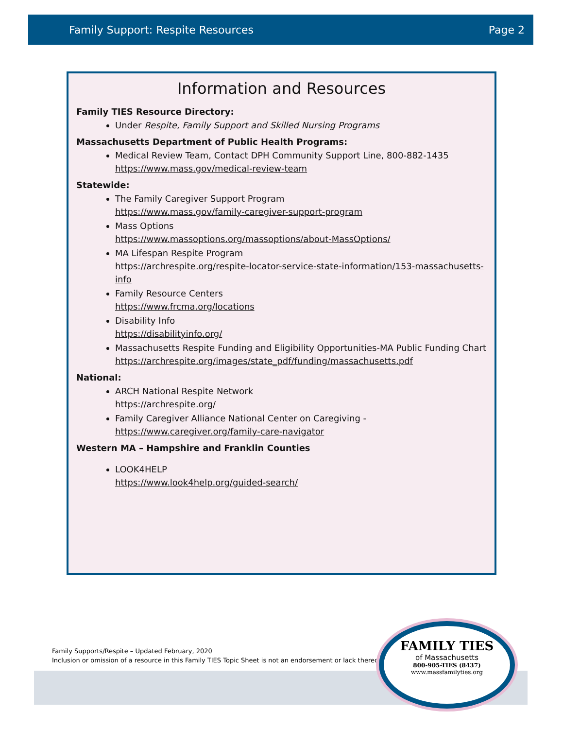Family Support: Respite Resources Page 2
Information and Resources
Family TIES Resource Directory:
Under Respite, Family Support and Skilled Nursing Programs
Massachusetts Department of Public Health Programs:
Medical Review Team, Contact DPH Community Support Line, 800-882-1435
https://www.mass.gov/medical-review-team
Statewide:
The Family Caregiver Support Program
https://www.mass.gov/family-caregiver-support-program
Mass Options
https://www.massoptions.org/massoptions/about-MassOptions/
MA Lifespan Respite Program
https://archrespite.org/respite-locator-service-state-information/153-massachusetts-info
Family Resource Centers
https://www.frcma.org/locations
Disability Info
https://disabilityinfo.org/
Massachusetts Respite Funding and Eligibility Opportunities-MA Public Funding Chart
https://archrespite.org/images/state_pdf/funding/massachusetts.pdf
National:
ARCH National Respite Network
https://archrespite.org/
Family Caregiver Alliance National Center on Caregiving - https://www.caregiver.org/family-care-navigator
Western MA – Hampshire and Franklin Counties
LOOK4HELP
https://www.look4help.org/guided-search/
Family Supports/Respite – Updated February, 2020
Inclusion or omission of a resource in this Family TIES Topic Sheet is not an endorsement or lack thereof.
FAMILY TIES
of Massachusetts
800-905-TIES (8437)
www.massfamilyties.org